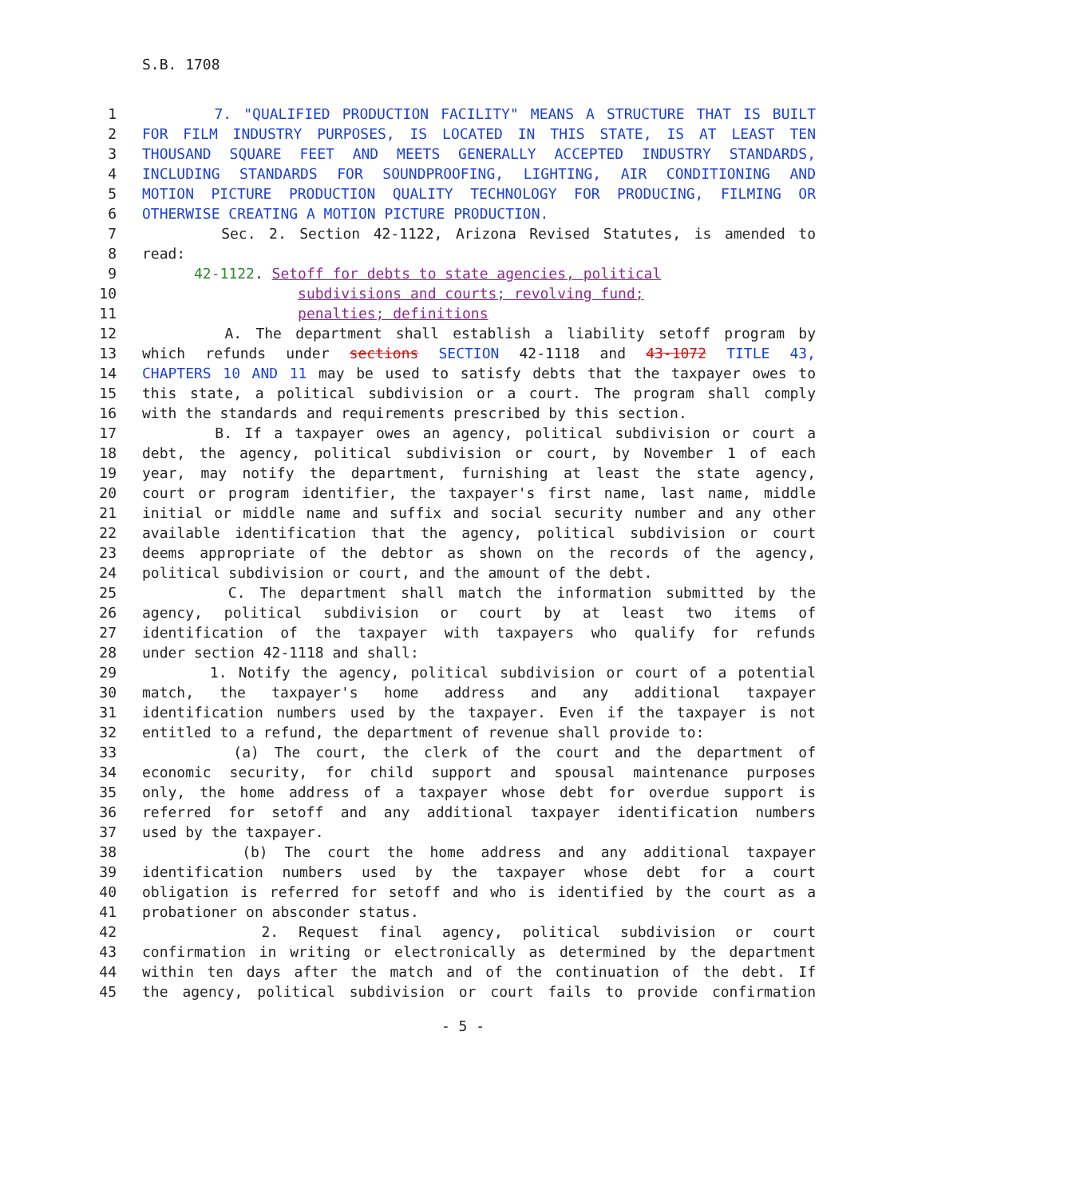S.B. 1708
1 7. "QUALIFIED PRODUCTION FACILITY" MEANS A STRUCTURE THAT IS BUILT
2 FOR FILM INDUSTRY PURPOSES, IS LOCATED IN THIS STATE, IS AT LEAST TEN
3 THOUSAND SQUARE FEET AND MEETS GENERALLY ACCEPTED INDUSTRY STANDARDS,
4 INCLUDING STANDARDS FOR SOUNDPROOFING, LIGHTING, AIR CONDITIONING AND
5 MOTION PICTURE PRODUCTION QUALITY TECHNOLOGY FOR PRODUCING, FILMING OR
6 OTHERWISE CREATING A MOTION PICTURE PRODUCTION.
7 Sec. 2. Section 42-1122, Arizona Revised Statutes, is amended to
8 read:
9 42-1122. Setoff for debts to state agencies, political
10 subdivisions and courts; revolving fund;
11 penalties; definitions
12 A. The department shall establish a liability setoff program by
13 which refunds under sections SECTION 42-1118 and 43-1072 TITLE 43,
14 CHAPTERS 10 AND 11 may be used to satisfy debts that the taxpayer owes to
15 this state, a political subdivision or a court. The program shall comply
16 with the standards and requirements prescribed by this section.
17 B. If a taxpayer owes an agency, political subdivision or court a
18 debt, the agency, political subdivision or court, by November 1 of each
19 year, may notify the department, furnishing at least the state agency,
20 court or program identifier, the taxpayer's first name, last name, middle
21 initial or middle name and suffix and social security number and any other
22 available identification that the agency, political subdivision or court
23 deems appropriate of the debtor as shown on the records of the agency,
24 political subdivision or court, and the amount of the debt.
25 C. The department shall match the information submitted by the
26 agency, political subdivision or court by at least two items of
27 identification of the taxpayer with taxpayers who qualify for refunds
28 under section 42-1118 and shall:
29 1. Notify the agency, political subdivision or court of a potential
30 match, the taxpayer's home address and any additional taxpayer
31 identification numbers used by the taxpayer. Even if the taxpayer is not
32 entitled to a refund, the department of revenue shall provide to:
33 (a) The court, the clerk of the court and the department of
34 economic security, for child support and spousal maintenance purposes
35 only, the home address of a taxpayer whose debt for overdue support is
36 referred for setoff and any additional taxpayer identification numbers
37 used by the taxpayer.
38 (b) The court the home address and any additional taxpayer
39 identification numbers used by the taxpayer whose debt for a court
40 obligation is referred for setoff and who is identified by the court as a
41 probationer on absconder status.
42 2. Request final agency, political subdivision or court
43 confirmation in writing or electronically as determined by the department
44 within ten days after the match and of the continuation of the debt. If
45 the agency, political subdivision or court fails to provide confirmation
- 5 -